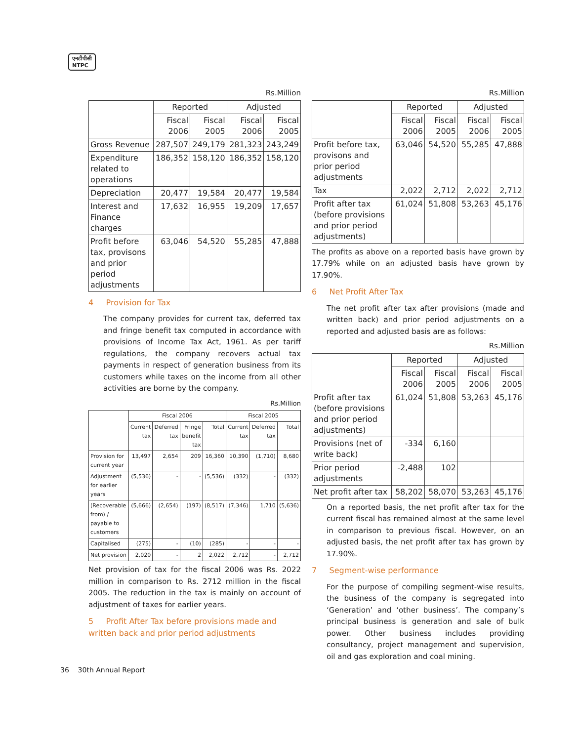एनटीपीसी
NTPC
Rs.Million
| | Reported | | Adjusted | |
| --- | --- | --- | --- | --- |
| | Fiscal 2006 | Fiscal 2005 | Fiscal 2006 | Fiscal 2005 |
| Gross Revenue | 287,507 | 249,179 | 281,323 | 243,249 |
| Expenditure related to operations | 186,352 | 158,120 | 186,352 | 158,120 |
| Depreciation | 20,477 | 19,584 | 20,477 | 19,584 |
| Interest and Finance charges | 17,632 | 16,955 | 19,209 | 17,657 |
| Profit before tax, provisons and prior period adjustments | 63,046 | 54,520 | 55,285 | 47,888 |
4 Provision for Tax
The company provides for current tax, deferred tax and fringe benefit tax computed in accordance with provisions of Income Tax Act, 1961. As per tariff regulations, the company recovers actual tax payments in respect of generation business from its customers while taxes on the income from all other activities are borne by the company.
Rs.Million
| | Fiscal 2006 | | | | Fiscal 2005 | | |
| --- | --- | --- | --- | --- | --- | --- | --- |
| | Current tax | Deferred tax | Fringe benefit tax | Total | Current tax | Deferred tax | Total |
| Provision for current year | 13,497 | 2,654 | 209 | 16,360 | 10,390 | (1,710) | 8,680 |
| Adjustment for earlier years | (5,536) | - | - | (5,536) | (332) | - | (332) |
| (Recoverable from) / payable to customers | (5,666) | (2,654) | (197) | (8,517) | (7,346) | 1,710 | (5,636) |
| Capitalised | (275) | - | (10) | (285) | - | - | - |
| Net provision | 2,020 | - | 2 | 2,022 | 2,712 | - | 2,712 |
Net provision of tax for the fiscal 2006 was Rs. 2022 million in comparison to Rs. 2712 million in the fiscal 2005. The reduction in the tax is mainly on account of adjustment of taxes for earlier years.
5 Profit After Tax before provisions made and written back and prior period adjustments
Rs.Million
| | Reported | | Adjusted | |
| --- | --- | --- | --- | --- |
| | Fiscal 2006 | Fiscal 2005 | Fiscal 2006 | Fiscal 2005 |
| Profit before tax, provisons and prior period adjustments | 63,046 | 54,520 | 55,285 | 47,888 |
| Tax | 2,022 | 2,712 | 2,022 | 2,712 |
| Profit after tax (before provisions and prior period adjustments) | 61,024 | 51,808 | 53,263 | 45,176 |
The profits as above on a reported basis have grown by 17.79% while on an adjusted basis have grown by 17.90%.
6 Net Profit After Tax
The net profit after tax after provisions (made and written back) and prior period adjustments on a reported and adjusted basis are as follows:
Rs.Million
| | Reported | | Adjusted | |
| --- | --- | --- | --- | --- |
| | Fiscal 2006 | Fiscal 2005 | Fiscal 2006 | Fiscal 2005 |
| Profit after tax (before provisions and prior period adjustments) | 61,024 | 51,808 | 53,263 | 45,176 |
| Provisions (net of write back) | -334 | 6,160 | | |
| Prior period adjustments | -2,488 | 102 | | |
| Net profit after tax | 58,202 | 58,070 | 53,263 | 45,176 |
On a reported basis, the net profit after tax for the current fiscal has remained almost at the same level in comparison to previous fiscal. However, on an adjusted basis, the net profit after tax has grown by 17.90%.
7 Segment-wise performance
For the purpose of compiling segment-wise results, the business of the company is segregated into ‘Generation’ and ‘other business’. The company’s principal business is generation and sale of bulk power. Other business includes providing consultancy, project management and supervision, oil and gas exploration and coal mining.
36 30th Annual Report